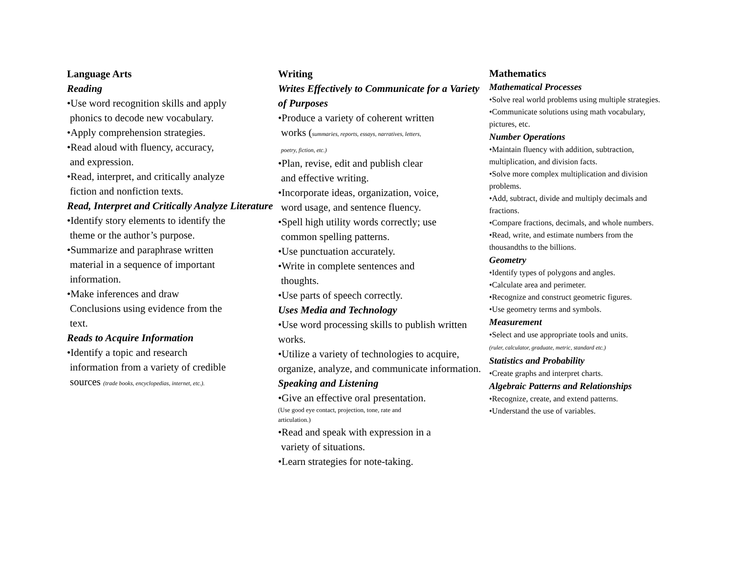Language Arts
Reading
•Use word recognition skills and apply
phonics to decode new vocabulary.
•Apply comprehension strategies.
•Read aloud with fluency, accuracy,
and expression.
•Read, interpret, and critically analyze
fiction and nonfiction texts.
Read, Interpret and Critically Analyze Literature
•Identify story elements to identify the
theme or the author’s purpose.
•Summarize and paraphrase written
material in a sequence of important
information.
•Make inferences and draw
Conclusions using evidence from the
text.
Reads to Acquire Information
•Identify a topic and research
information from a variety of credible
sources (trade books, encyclopedias, internet, etc.).
Writing
Writes Effectively to Communicate for a Variety of Purposes
•Produce a variety of coherent written
works (summaries, reports, essays, narratives, letters,
poetry, fiction, etc.)
•Plan, revise, edit and publish clear
and effective writing.
•Incorporate ideas, organization, voice,
word usage, and sentence fluency.
•Spell high utility words correctly; use
common spelling patterns.
•Use punctuation accurately.
•Write in complete sentences and
thoughts.
•Use parts of speech correctly.
Uses Media and Technology
•Use word processing skills to publish written works.
•Utilize a variety of technologies to acquire, organize, analyze, and communicate information.
Speaking and Listening
•Give an effective oral presentation.
(Use good eye contact, projection, tone, rate and
articulation.)
•Read and speak with expression in a
variety of situations.
•Learn strategies for note-taking.
Mathematics
Mathematical Processes
•Solve real world problems using multiple strategies.
•Communicate solutions using math vocabulary, pictures, etc.
Number Operations
•Maintain fluency with addition, subtraction, multiplication, and division facts.
•Solve more complex multiplication and division problems.
•Add, subtract, divide and multiply decimals and fractions.
•Compare fractions, decimals, and whole numbers.
•Read, write, and estimate numbers from the thousandths to the billions.
Geometry
•Identify types of polygons and angles.
•Calculate area and perimeter.
•Recognize and construct geometric figures.
•Use geometry terms and symbols.
Measurement
•Select and use appropriate tools and units.
(ruler, calculator, graduate, metric, standard etc.)
Statistics and Probability
•Create graphs and interpret charts.
Algebraic Patterns and Relationships
•Recognize, create, and extend patterns.
•Understand the use of variables.